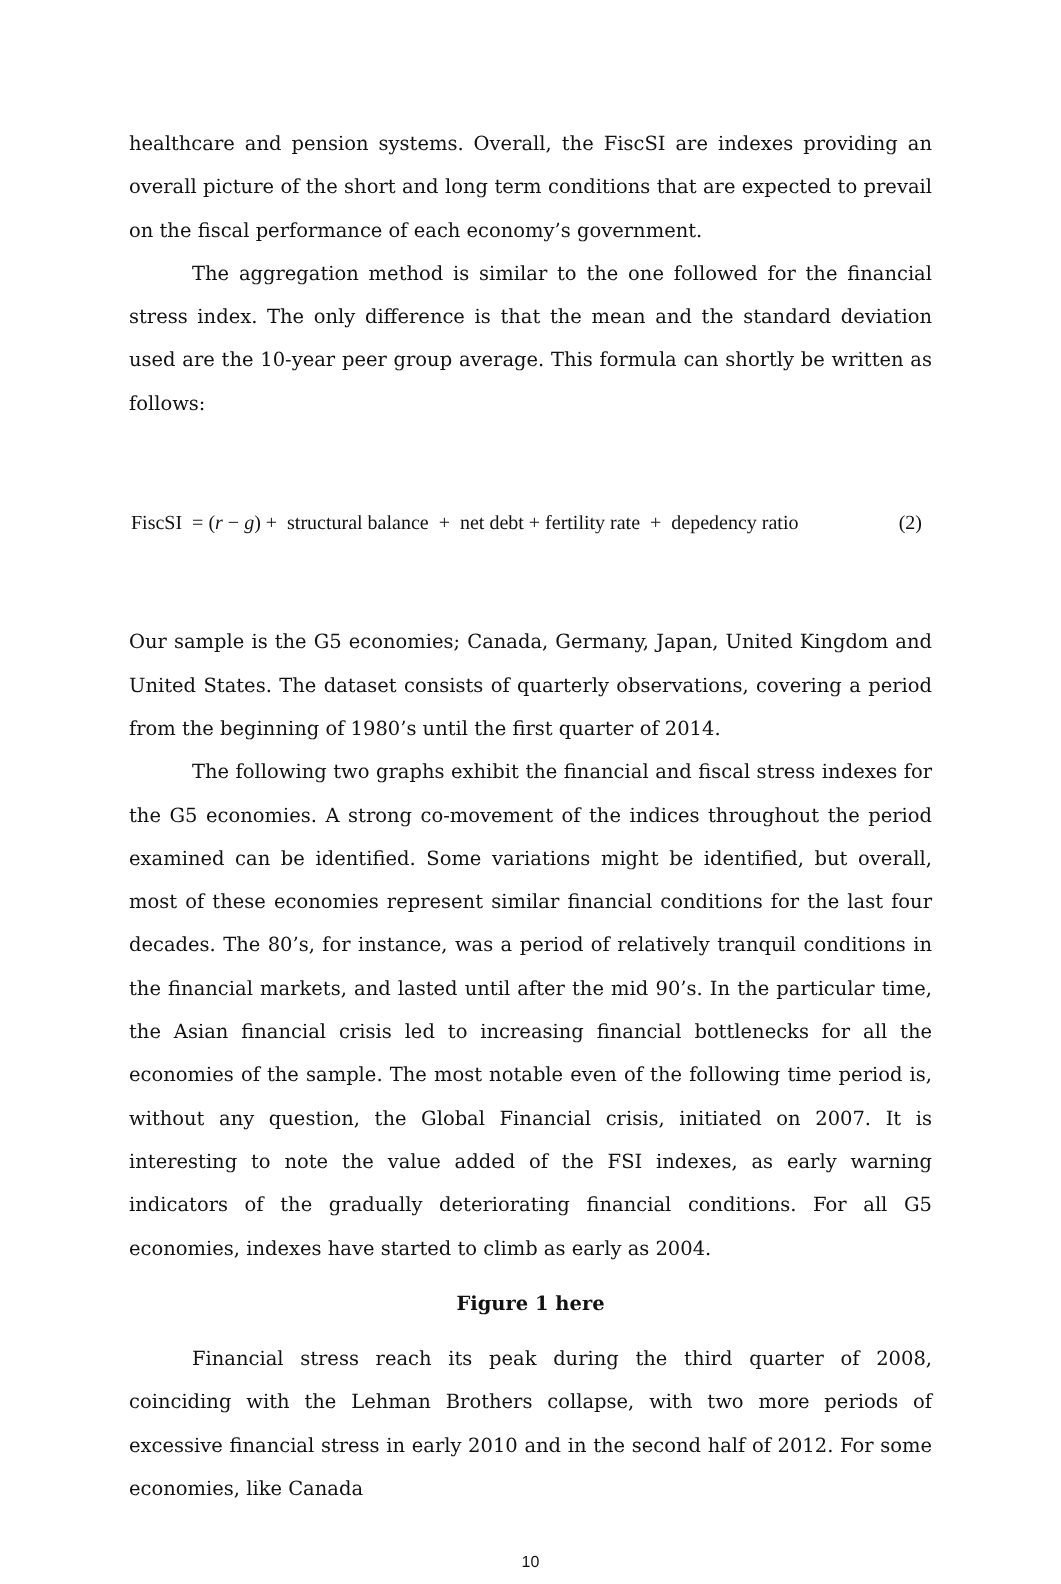healthcare and pension systems. Overall, the FiscSI are indexes providing an overall picture of the short and long term conditions that are expected to prevail on the fiscal performance of each economy’s government.
The aggregation method is similar to the one followed for the financial stress index. The only difference is that the mean and the standard deviation used are the 10-year peer group average. This formula can shortly be written as follows:
FiscSI = (r − g) + structural balance + net debt + fertility rate + depedency ratio (2)
Our sample is the G5 economies; Canada, Germany, Japan, United Kingdom and United States. The dataset consists of quarterly observations, covering a period from the beginning of 1980’s until the first quarter of 2014.
The following two graphs exhibit the financial and fiscal stress indexes for the G5 economies. A strong co-movement of the indices throughout the period examined can be identified. Some variations might be identified, but overall, most of these economies represent similar financial conditions for the last four decades. The 80’s, for instance, was a period of relatively tranquil conditions in the financial markets, and lasted until after the mid 90’s. In the particular time, the Asian financial crisis led to increasing financial bottlenecks for all the economies of the sample. The most notable even of the following time period is, without any question, the Global Financial crisis, initiated on 2007. It is interesting to note the value added of the FSI indexes, as early warning indicators of the gradually deteriorating financial conditions. For all G5 economies, indexes have started to climb as early as 2004.
Figure 1 here
Financial stress reach its peak during the third quarter of 2008, coinciding with the Lehman Brothers collapse, with two more periods of excessive financial stress in early 2010 and in the second half of 2012. For some economies, like Canada
10